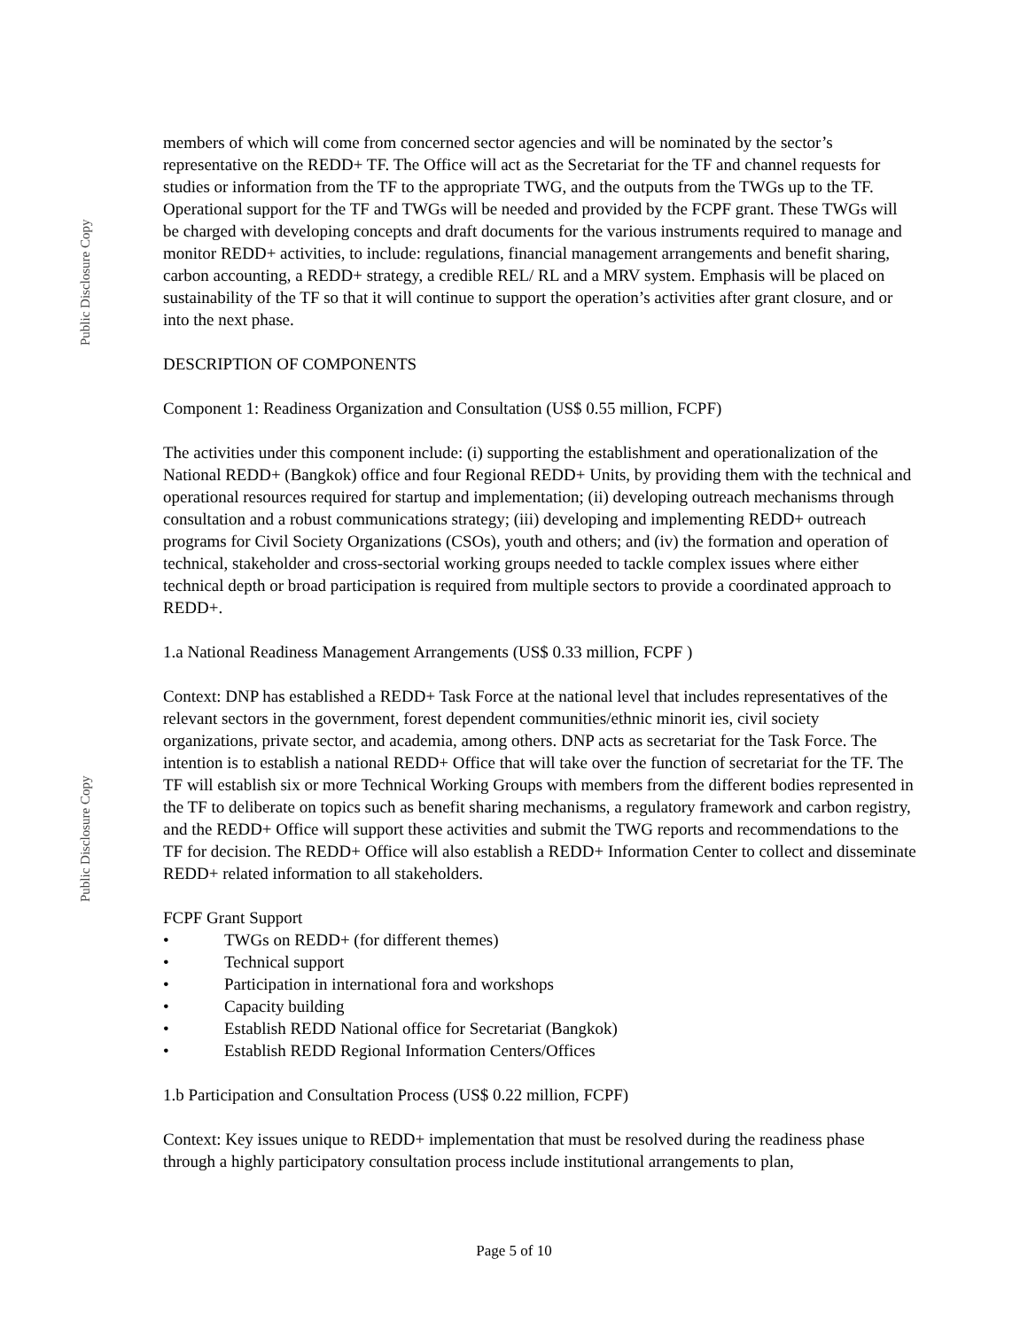Public Disclosure Copy
Public Disclosure Copy
members of which will come from concerned sector agencies and will be nominated by the sector’s representative on the REDD+ TF. The Office will act as the Secretariat for the TF and channel requests for studies or information from the TF to the appropriate TWG, and the outputs from the TWGs up to the TF. Operational support for the TF and TWGs will be needed and provided by the FCPF grant. These TWGs will be charged with developing concepts and draft documents for the various instruments required to manage and monitor REDD+ activities, to include: regulations, financial management arrangements and benefit sharing, carbon accounting, a REDD+ strategy, a credible REL/ RL and a MRV system. Emphasis will be placed on sustainability of the TF so that it will continue to support the operation’s activities after grant closure, and or into the next phase.
DESCRIPTION OF COMPONENTS
Component 1: Readiness Organization and Consultation (US$ 0.55 million, FCPF)
The activities under this component include: (i) supporting the establishment and operationalization of the National REDD+ (Bangkok) office and four Regional REDD+ Units, by providing them with the technical and operational resources required for startup and implementation; (ii) developing outreach mechanisms through consultation and a robust communications strategy; (iii) developing and implementing REDD+ outreach programs for Civil Society Organizations (CSOs), youth and others; and (iv) the formation and operation of technical, stakeholder and cross-sectorial working groups needed to tackle complex issues where either technical depth or broad participation is required from multiple sectors to provide a coordinated approach to REDD+.
1.a National Readiness Management Arrangements (US$ 0.33 million, FCPF )
Context: DNP has established a REDD+ Task Force at the national level that includes representatives of the relevant sectors in the government, forest dependent communities/ethnic minorit ies, civil society organizations, private sector, and academia, among others. DNP acts as secretariat for the Task Force. The intention is to establish a national REDD+ Office that will take over the function of secretariat for the TF. The TF will establish six or more Technical Working Groups with members from the different bodies represented in the TF to deliberate on topics such as benefit sharing mechanisms, a regulatory framework and carbon registry, and the REDD+ Office will support these activities and submit the TWG reports and recommendations to the TF for decision. The REDD+ Office will also establish a REDD+ Information Center to collect and disseminate REDD+ related information to all stakeholders.
FCPF Grant Support
• TWGs on REDD+ (for different themes)
• Technical support
• Participation in international fora and workshops
• Capacity building
• Establish REDD National office for Secretariat (Bangkok)
• Establish REDD Regional Information Centers/Offices
1.b Participation and Consultation Process (US$ 0.22 million, FCPF)
Context: Key issues unique to REDD+ implementation that must be resolved during the readiness phase through a highly participatory consultation process include institutional arrangements to plan,
Page 5 of 10